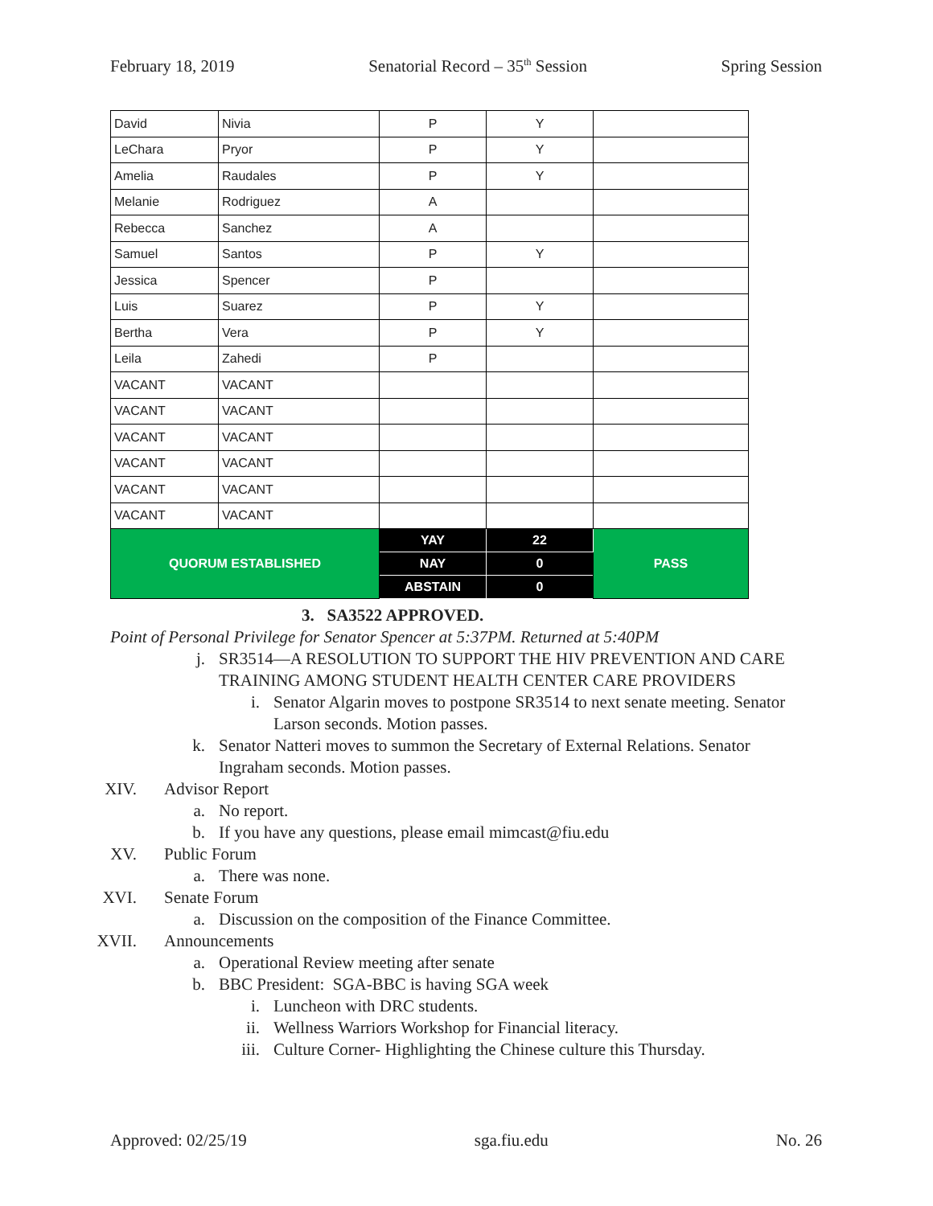February 18, 2019 Senatorial Record – 35<sup>th</sup> Session Spring Session
| David | Nivia | P | Y | |
| LeChara | Pryor | P | Y | |
| Amelia | Raudales | P | Y | |
| Melanie | Rodriguez | A | | |
| Rebecca | Sanchez | A | | |
| Samuel | Santos | P | Y | |
| Jessica | Spencer | P | | |
| Luis | Suarez | P | Y | |
| Bertha | Vera | P | Y | |
| Leila | Zahedi | P | | |
| VACANT | VACANT | | | |
| VACANT | VACANT | | | |
| VACANT | VACANT | | | |
| VACANT | VACANT | | | |
| VACANT | VACANT | | | |
| VACANT | VACANT | | | |
| QUORUM ESTABLISHED | | YAY | 22 | PASS |
| | | NAY | 0 | |
| | | ABSTAIN | 0 | |
3. SA3522 APPROVED.
Point of Personal Privilege for Senator Spencer at 5:37PM. Returned at 5:40PM
j. SR3514—A RESOLUTION TO SUPPORT THE HIV PREVENTION AND CARE TRAINING AMONG STUDENT HEALTH CENTER CARE PROVIDERS
i. Senator Algarin moves to postpone SR3514 to next senate meeting. Senator Larson seconds. Motion passes.
k. Senator Natteri moves to summon the Secretary of External Relations. Senator Ingraham seconds. Motion passes.
XIV. Advisor Report
a. No report.
b. If you have any questions, please email mimcast@fiu.edu
XV. Public Forum
a. There was none.
XVI. Senate Forum
a. Discussion on the composition of the Finance Committee.
XVII. Announcements
a. Operational Review meeting after senate
b. BBC President: SGA-BBC is having SGA week
i. Luncheon with DRC students.
ii. Wellness Warriors Workshop for Financial literacy.
iii. Culture Corner- Highlighting the Chinese culture this Thursday.
Approved: 02/25/19 sga.fiu.edu No. 26